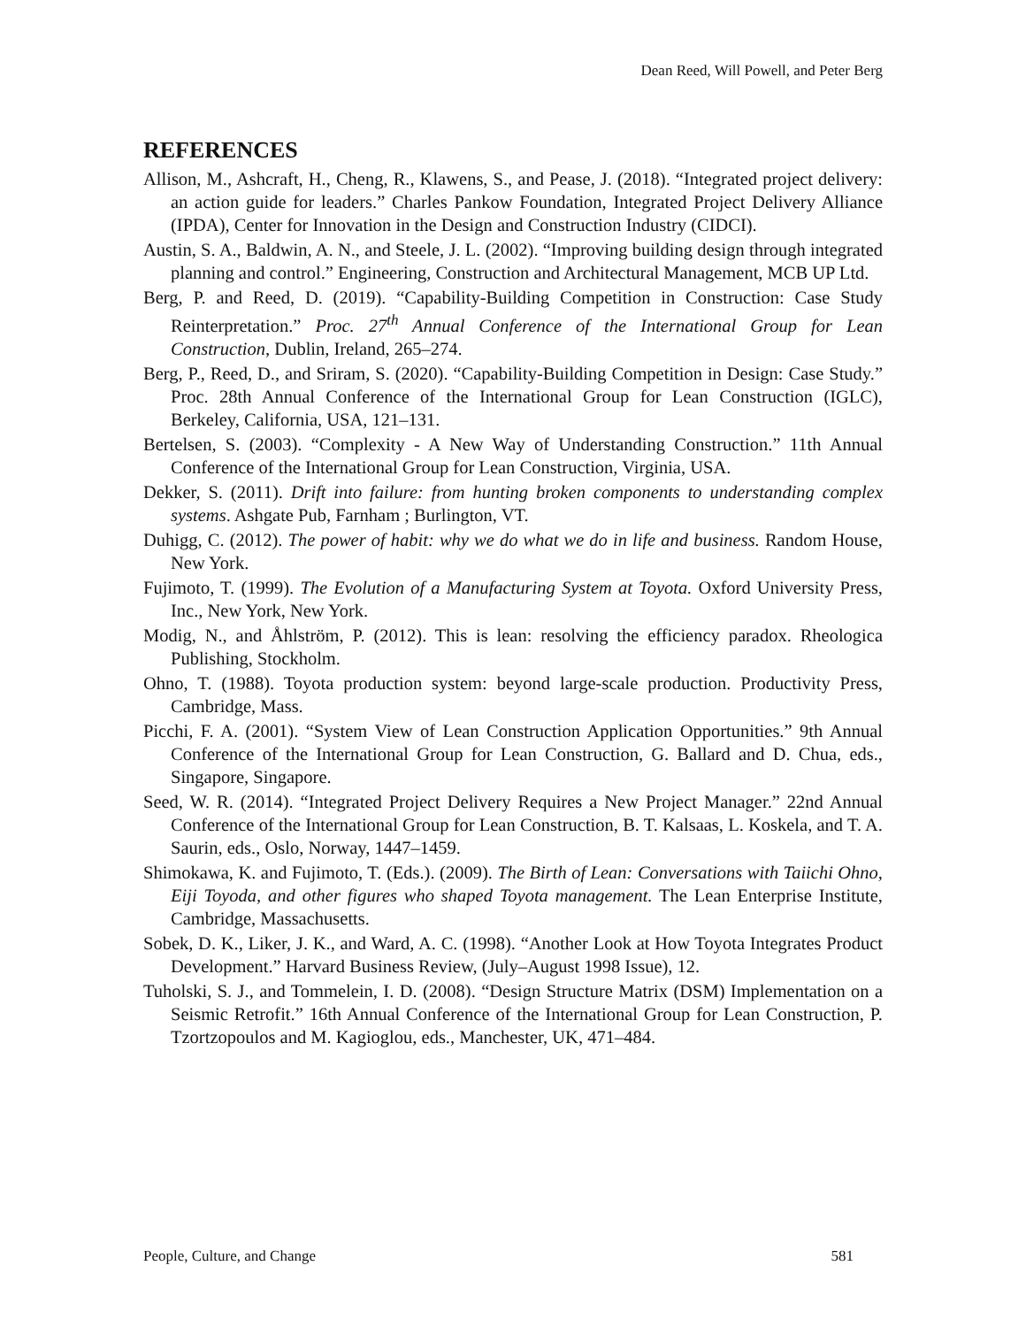Dean Reed, Will Powell, and Peter Berg
REFERENCES
Allison, M., Ashcraft, H., Cheng, R., Klawens, S., and Pease, J. (2018). “Integrated project delivery: an action guide for leaders.” Charles Pankow Foundation, Integrated Project Delivery Alliance (IPDA), Center for Innovation in the Design and Construction Industry (CIDCI).
Austin, S. A., Baldwin, A. N., and Steele, J. L. (2002). “Improving building design through integrated planning and control.” Engineering, Construction and Architectural Management, MCB UP Ltd.
Berg, P. and Reed, D. (2019). “Capability-Building Competition in Construction: Case Study Reinterpretation.” Proc. 27<sup>th</sup> Annual Conference of the International Group for Lean Construction, Dublin, Ireland, 265–274.
Berg, P., Reed, D., and Sriram, S. (2020). “Capability-Building Competition in Design: Case Study.” Proc. 28th Annual Conference of the International Group for Lean Construction (IGLC), Berkeley, California, USA, 121–131.
Bertelsen, S. (2003). “Complexity - A New Way of Understanding Construction.” 11th Annual Conference of the International Group for Lean Construction, Virginia, USA.
Dekker, S. (2011). Drift into failure: from hunting broken components to understanding complex systems. Ashgate Pub, Farnham ; Burlington, VT.
Duhigg, C. (2012). The power of habit: why we do what we do in life and business. Random House, New York.
Fujimoto, T. (1999). The Evolution of a Manufacturing System at Toyota. Oxford University Press, Inc., New York, New York.
Modig, N., and Åhlström, P. (2012). This is lean: resolving the efficiency paradox. Rheologica Publishing, Stockholm.
Ohno, T. (1988). Toyota production system: beyond large-scale production. Productivity Press, Cambridge, Mass.
Picchi, F. A. (2001). “System View of Lean Construction Application Opportunities.” 9th Annual Conference of the International Group for Lean Construction, G. Ballard and D. Chua, eds., Singapore, Singapore.
Seed, W. R. (2014). “Integrated Project Delivery Requires a New Project Manager.” 22nd Annual Conference of the International Group for Lean Construction, B. T. Kalsaas, L. Koskela, and T. A. Saurin, eds., Oslo, Norway, 1447–1459.
Shimokawa, K. and Fujimoto, T. (Eds.). (2009). The Birth of Lean: Conversations with Taiichi Ohno, Eiji Toyoda, and other figures who shaped Toyota management. The Lean Enterprise Institute, Cambridge, Massachusetts.
Sobek, D. K., Liker, J. K., and Ward, A. C. (1998). “Another Look at How Toyota Integrates Product Development.” Harvard Business Review, (July–August 1998 Issue), 12.
Tuholski, S. J., and Tommelein, I. D. (2008). “Design Structure Matrix (DSM) Implementation on a Seismic Retrofit.” 16th Annual Conference of the International Group for Lean Construction, P. Tzortzopoulos and M. Kagioglou, eds., Manchester, UK, 471–484.
People, Culture, and Change 581